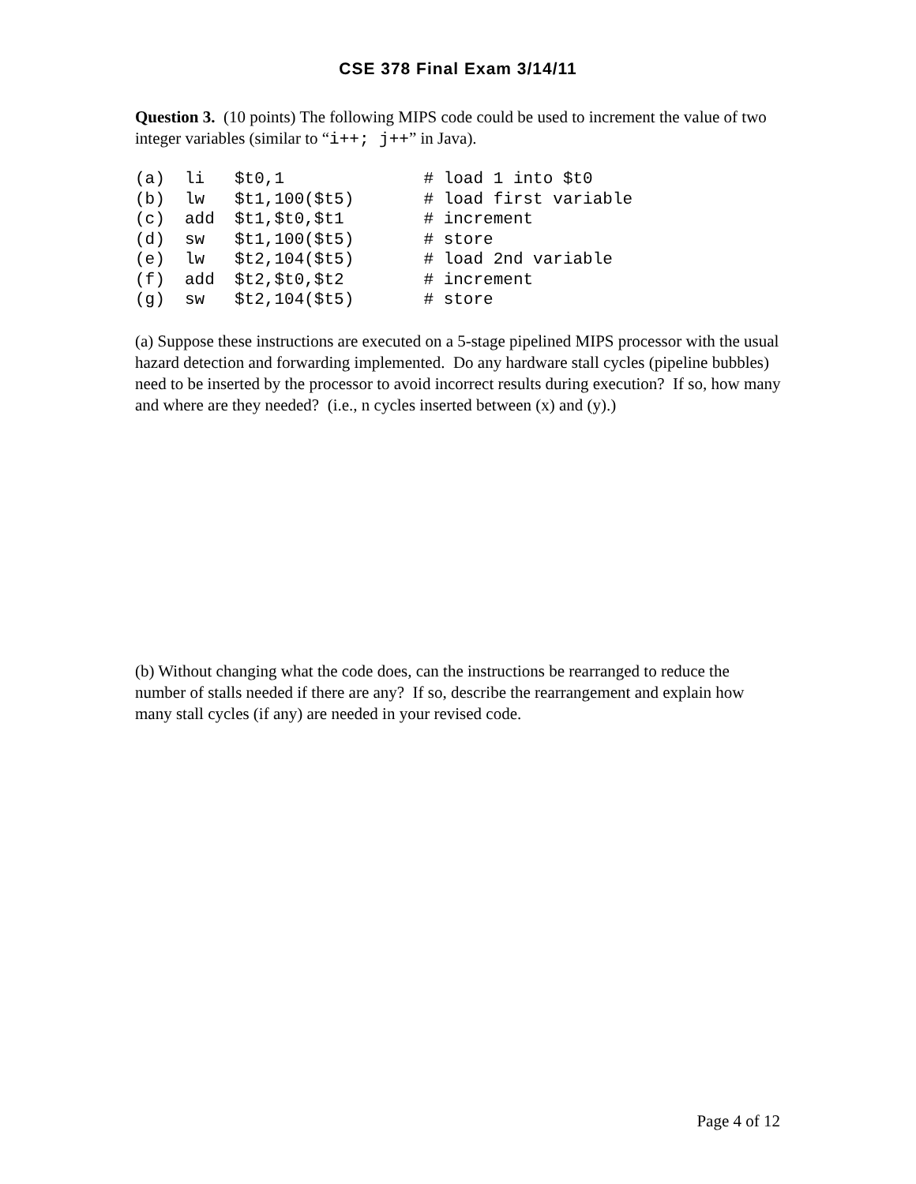CSE 378 Final Exam 3/14/11
Question 3. (10 points) The following MIPS code could be used to increment the value of two integer variables (similar to “i++; j++” in Java).
(a)  li   $t0,1              # load 1 into $t0
(b)  lw   $t1,100($t5)       # load first variable
(c)  add  $t1,$t0,$t1        # increment
(d)  sw   $t1,100($t5)       # store
(e)  lw   $t2,104($t5)       # load 2nd variable
(f)  add  $t2,$t0,$t2        # increment
(g)  sw   $t2,104($t5)       # store
(a) Suppose these instructions are executed on a 5-stage pipelined MIPS processor with the usual hazard detection and forwarding implemented. Do any hardware stall cycles (pipeline bubbles) need to be inserted by the processor to avoid incorrect results during execution? If so, how many and where are they needed? (i.e., n cycles inserted between (x) and (y).)
(b) Without changing what the code does, can the instructions be rearranged to reduce the number of stalls needed if there are any? If so, describe the rearrangement and explain how many stall cycles (if any) are needed in your revised code.
Page 4 of 12